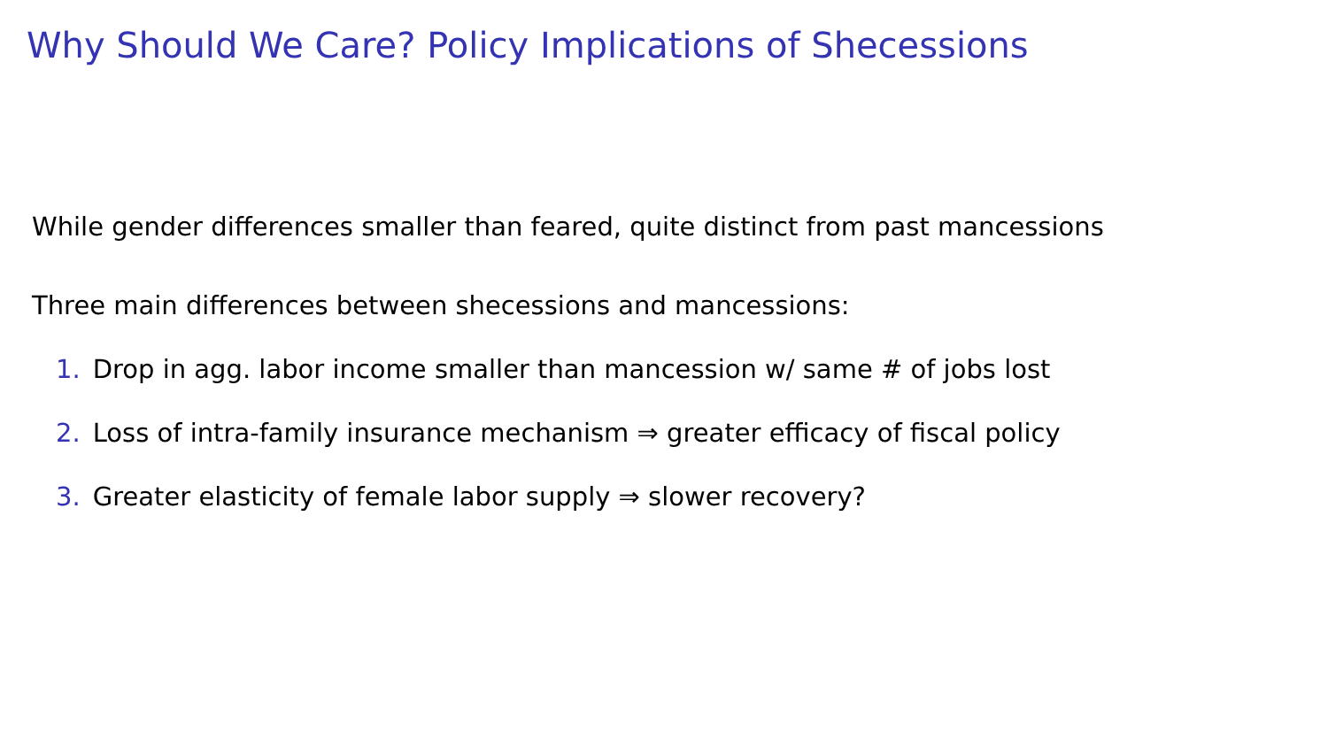Why Should We Care? Policy Implications of Shecessions
While gender differences smaller than feared, quite distinct from past mancessions
Three main differences between shecessions and mancessions:
1. Drop in agg. labor income smaller than mancession w/ same # of jobs lost
2. Loss of intra-family insurance mechanism ⇒ greater efficacy of fiscal policy
3. Greater elasticity of female labor supply ⇒ slower recovery?